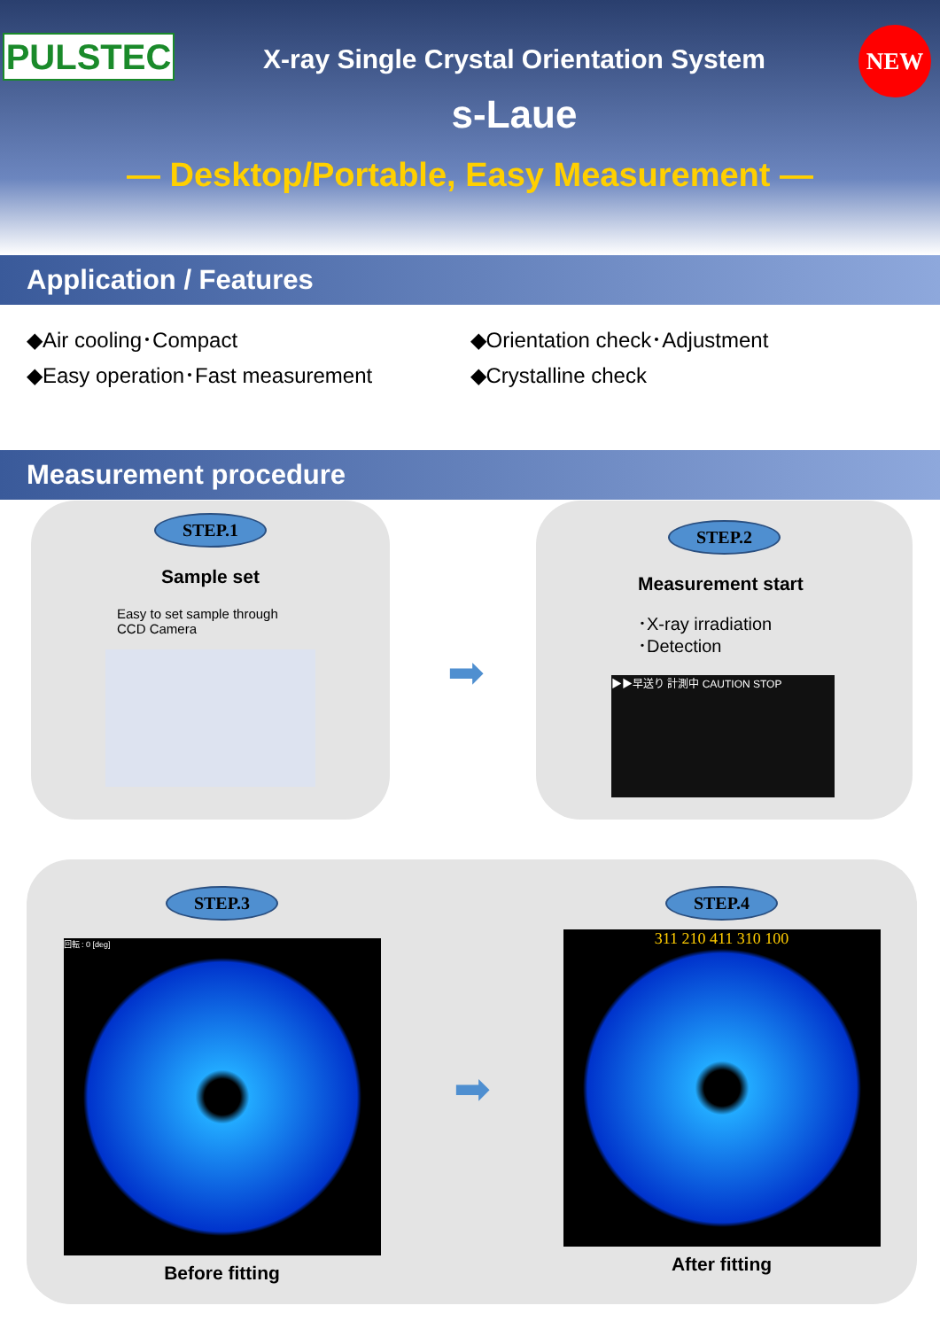PULSTEC NEW
X-ray Single Crystal Orientation System
s-Laue
— Desktop/Portable, Easy Measurement —
Application / Features
◆Air cooling･Compact
◆Easy operation･Fast measurement
◆Orientation check･Adjustment
◆Crystalline check
Measurement procedure
STEP.1
Sample set
Easy to set sample through
CCD Camera
➡
STEP.2
Measurement start
･X-ray irradiation
･Detection
▶▶早送り 計測中 CAUTION STOP
STEP.3
回転 : 0 [deg]
Before fitting
➡
STEP.4
311 210 411 310 100
After fitting